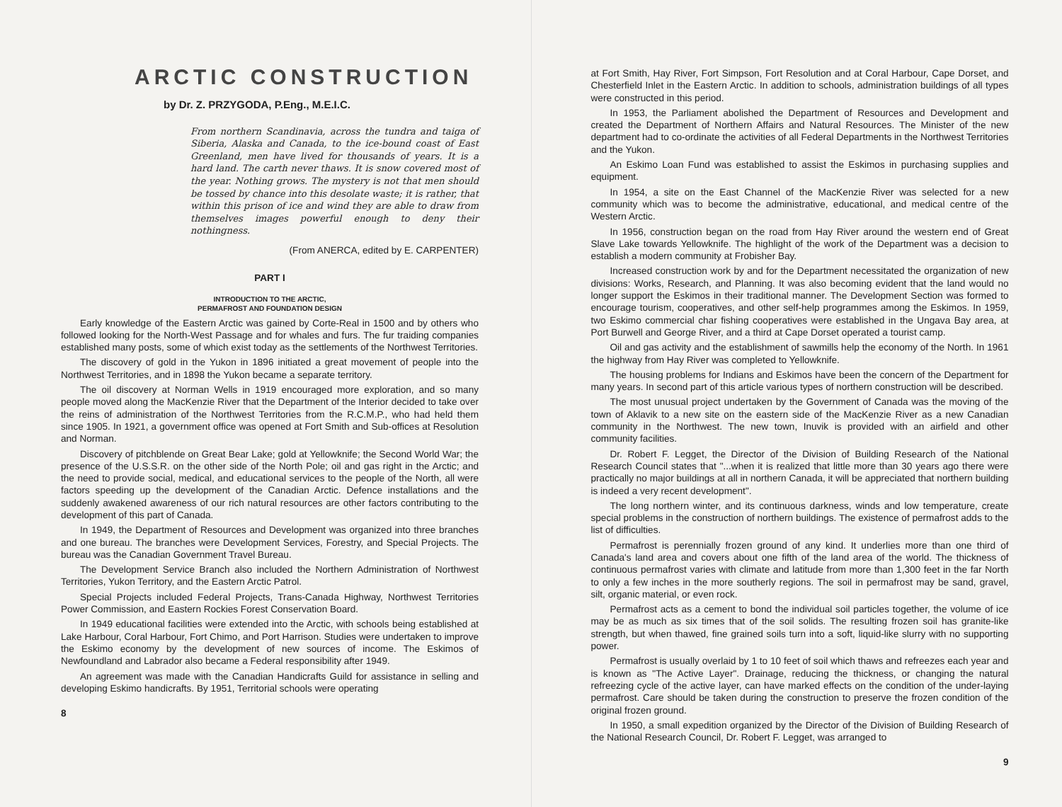ARCTIC CONSTRUCTION
by Dr. Z. PRZYGODA, P.Eng., M.E.I.C.
From northern Scandinavia, across the tundra and taiga of Siberia, Alaska and Canada, to the ice-bound coast of East Greenland, men have lived for thousands of years. It is a hard land. The carth never thaws. It is snow covered most of the year. Nothing grows. The mystery is not that men should be tossed by chance into this desolate waste; it is rather, that within this prison of ice and wind they are able to draw from themselves images powerful enough to deny their nothingness.
(From ANERCA, edited by E. CARPENTER)
PART I
INTRODUCTION TO THE ARCTIC,
PERMAFROST AND FOUNDATION DESIGN
Early knowledge of the Eastern Arctic was gained by Corte-Real in 1500 and by others who followed looking for the North-West Passage and for whales and furs. The fur traiding companies established many posts, some of which exist today as the settlements of the Northwest Territories.
The discovery of gold in the Yukon in 1896 initiated a great movement of people into the Northwest Territories, and in 1898 the Yukon became a separate territory.
The oil discovery at Norman Wells in 1919 encouraged more exploration, and so many people moved along the MacKenzie River that the Department of the Interior decided to take over the reins of administration of the Northwest Territories from the R.C.M.P., who had held them since 1905. In 1921, a government office was opened at Fort Smith and Sub-offices at Resolution and Norman.
Discovery of pitchblende on Great Bear Lake; gold at Yellowknife; the Second World War; the presence of the U.S.S.R. on the other side of the North Pole; oil and gas right in the Arctic; and the need to provide social, medical, and educational services to the people of the North, all were factors speeding up the development of the Canadian Arctic. Defence installations and the suddenly awakened awareness of our rich natural resources are other factors contributing to the development of this part of Canada.
In 1949, the Department of Resources and Development was organized into three branches and one bureau. The branches were Development Services, Forestry, and Special Projects. The bureau was the Canadian Government Travel Bureau.
The Development Service Branch also included the Northern Administration of Northwest Territories, Yukon Territory, and the Eastern Arctic Patrol.
Special Projects included Federal Projects, Trans-Canada Highway, Northwest Territories Power Commission, and Eastern Rockies Forest Conservation Board.
In 1949 educational facilities were extended into the Arctic, with schools being established at Lake Harbour, Coral Harbour, Fort Chimo, and Port Harrison. Studies were undertaken to improve the Eskimo economy by the development of new sources of income. The Eskimos of Newfoundland and Labrador also became a Federal responsibility after 1949.
An agreement was made with the Canadian Handicrafts Guild for assistance in selling and developing Eskimo handicrafts. By 1951, Territorial schools were operating
8
at Fort Smith, Hay River, Fort Simpson, Fort Resolution and at Coral Harbour, Cape Dorset, and Chesterfield Inlet in the Eastern Arctic. In addition to schools, administration buildings of all types were constructed in this period.
In 1953, the Parliament abolished the Department of Resources and Development and created the Department of Northern Affairs and Natural Resources. The Minister of the new department had to co-ordinate the activities of all Federal Departments in the Northwest Territories and the Yukon.
An Eskimo Loan Fund was established to assist the Eskimos in purchasing supplies and equipment.
In 1954, a site on the East Channel of the MacKenzie River was selected for a new community which was to become the administrative, educational, and medical centre of the Western Arctic.
In 1956, construction began on the road from Hay River around the western end of Great Slave Lake towards Yellowknife. The highlight of the work of the Department was a decision to establish a modern community at Frobisher Bay.
Increased construction work by and for the Department necessitated the organization of new divisions: Works, Research, and Planning. It was also becoming evident that the land would no longer support the Eskimos in their traditional manner. The Development Section was formed to encourage tourism, cooperatives, and other self-help programmes among the Eskimos. In 1959, two Eskimo commercial char fishing cooperatives were established in the Ungava Bay area, at Port Burwell and George River, and a third at Cape Dorset operated a tourist camp.
Oil and gas activity and the establishment of sawmills help the economy of the North. In 1961 the highway from Hay River was completed to Yellowknife.
The housing problems for Indians and Eskimos have been the concern of the Department for many years. In second part of this article various types of northern construction will be described.
The most unusual project undertaken by the Government of Canada was the moving of the town of Aklavik to a new site on the eastern side of the MacKenzie River as a new Canadian community in the Northwest. The new town, Inuvik is provided with an airfield and other community facilities.
Dr. Robert F. Legget, the Director of the Division of Building Research of the National Research Council states that "...when it is realized that little more than 30 years ago there were practically no major buildings at all in northern Canada, it will be appreciated that northern building is indeed a very recent development".
The long northern winter, and its continuous darkness, winds and low temperature, create special problems in the construction of northern buildings. The existence of permafrost adds to the list of difficulties.
Permafrost is perennially frozen ground of any kind. It underlies more than one third of Canada's land area and covers about one fifth of the land area of the world. The thickness of continuous permafrost varies with climate and latitude from more than 1,300 feet in the far North to only a few inches in the more southerly regions. The soil in permafrost may be sand, gravel, silt, organic material, or even rock.
Permafrost acts as a cement to bond the individual soil particles together, the volume of ice may be as much as six times that of the soil solids. The resulting frozen soil has granite-like strength, but when thawed, fine grained soils turn into a soft, liquid-like slurry with no supporting power.
Permafrost is usually overlaid by 1 to 10 feet of soil which thaws and refreezes each year and is known as "The Active Layer". Drainage, reducing the thickness, or changing the natural refreezing cycle of the active layer, can have marked effects on the condition of the under-laying permafrost. Care should be taken during the construction to preserve the frozen condition of the original frozen ground.
In 1950, a small expedition organized by the Director of the Division of Building Research of the National Research Council, Dr. Robert F. Legget, was arranged to
9